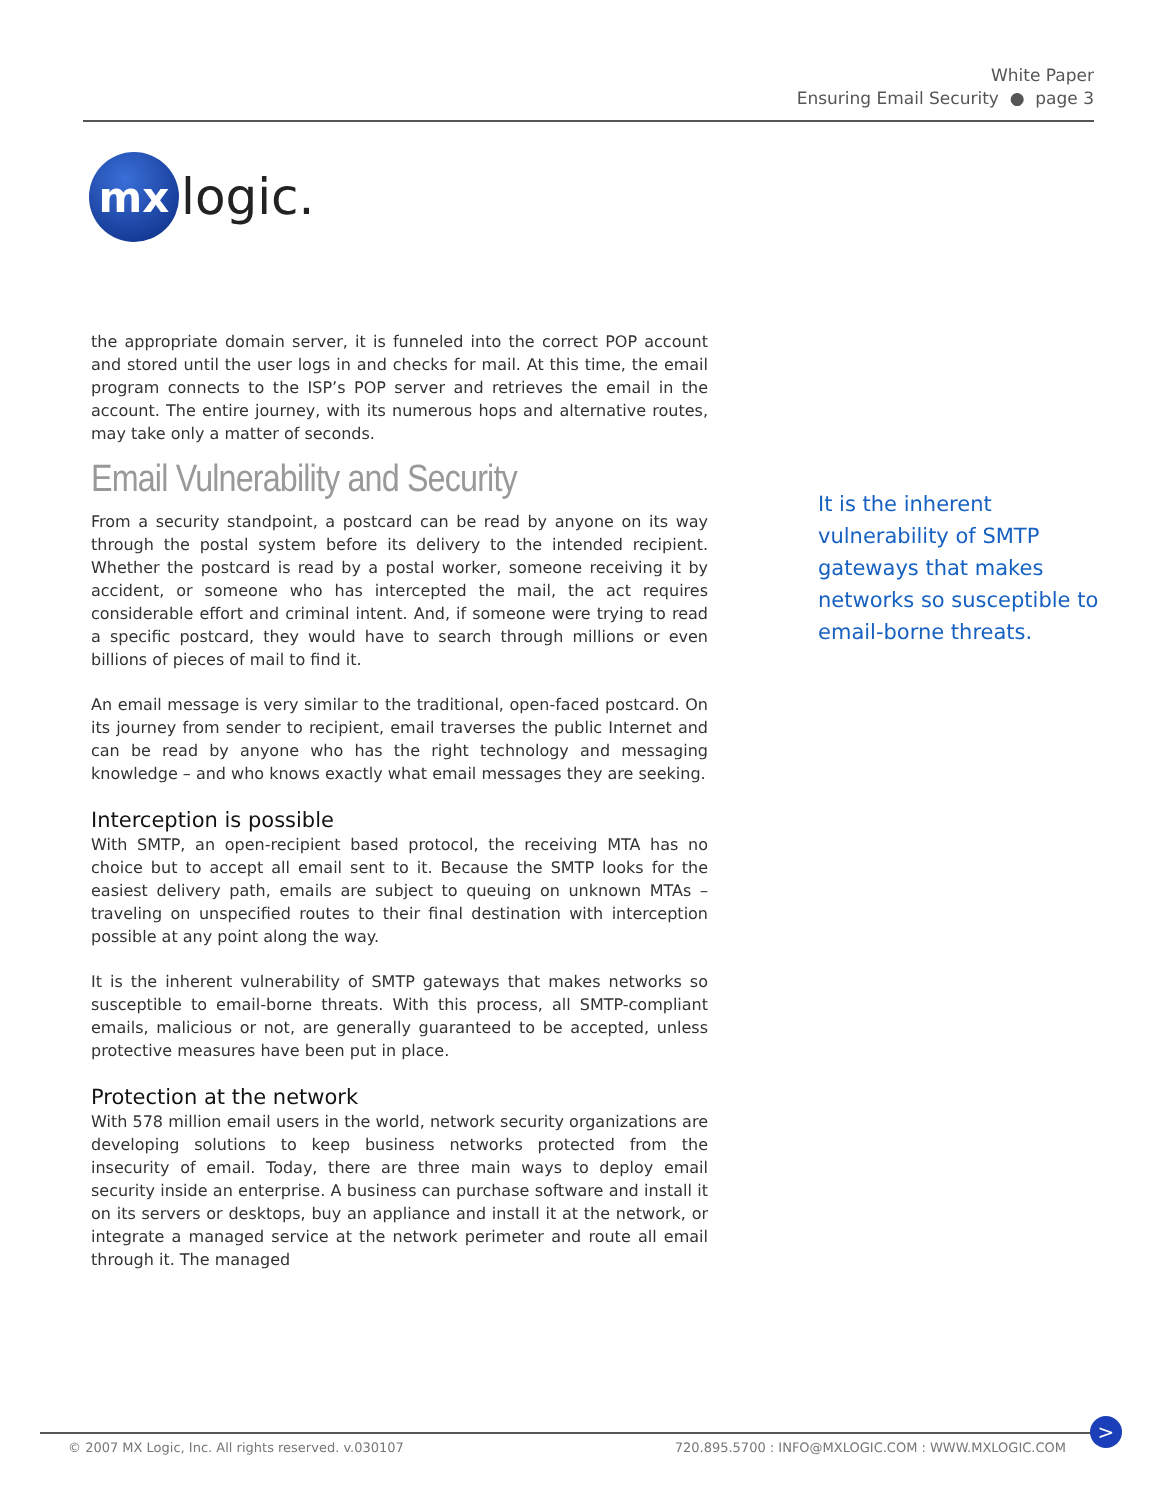White Paper
Ensuring Email Security ● page 3
mx
logic.
the appropriate domain server, it is funneled into the correct POP account and stored until the user logs in and checks for mail. At this time, the email program connects to the ISP’s POP server and retrieves the email in the account. The entire journey, with its numerous hops and alternative routes, may take only a matter of seconds.
Email Vulnerability and Security
From a security standpoint, a postcard can be read by anyone on its way through the postal system before its delivery to the intended recipient. Whether the postcard is read by a postal worker, someone receiving it by accident, or someone who has intercepted the mail, the act requires considerable effort and criminal intent. And, if someone were trying to read a specific postcard, they would have to search through millions or even billions of pieces of mail to find it.
An email message is very similar to the traditional, open-faced postcard. On its journey from sender to recipient, email traverses the public Internet and can be read by anyone who has the right technology and messaging knowledge – and who knows exactly what email messages they are seeking.
Interception is possible
With SMTP, an open-recipient based protocol, the receiving MTA has no choice but to accept all email sent to it. Because the SMTP looks for the easiest delivery path, emails are subject to queuing on unknown MTAs – traveling on unspecified routes to their final destination with interception possible at any point along the way.
It is the inherent vulnerability of SMTP gateways that makes networks so susceptible to email-borne threats. With this process, all SMTP-compliant emails, malicious or not, are generally guaranteed to be accepted, unless protective measures have been put in place.
Protection at the network
With 578 million email users in the world, network security organizations are developing solutions to keep business networks protected from the insecurity of email. Today, there are three main ways to deploy email security inside an enterprise. A business can purchase software and install it on its servers or desktops, buy an appliance and install it at the network, or integrate a managed service at the network perimeter and route all email through it. The managed
It is the inherent vulnerability of SMTP gateways that makes networks so susceptible to email-borne threats.
© 2007 MX Logic, Inc. All rights reserved. v.030107 720.895.5700 : INFO@MXLOGIC.COM : WWW.MXLOGIC.COM
>